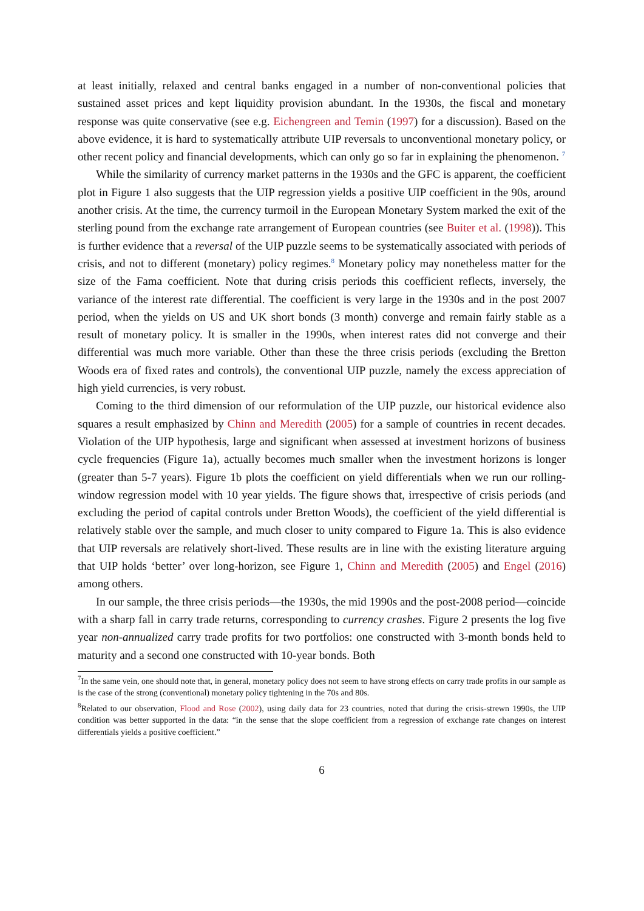at least initially, relaxed and central banks engaged in a number of non-conventional policies that sustained asset prices and kept liquidity provision abundant. In the 1930s, the fiscal and monetary response was quite conservative (see e.g. Eichengreen and Temin (1997) for a discussion). Based on the above evidence, it is hard to systematically attribute UIP reversals to unconventional monetary policy, or other recent policy and financial developments, which can only go so far in explaining the phenomenon. <sup>7</sup>
While the similarity of currency market patterns in the 1930s and the GFC is apparent, the coefficient plot in Figure 1 also suggests that the UIP regression yields a positive UIP coefficient in the 90s, around another crisis. At the time, the currency turmoil in the European Monetary System marked the exit of the sterling pound from the exchange rate arrangement of European countries (see Buiter et al. (1998)). This is further evidence that a reversal of the UIP puzzle seems to be systematically associated with periods of crisis, and not to different (monetary) policy regimes.<sup>8</sup> Monetary policy may nonetheless matter for the size of the Fama coefficient. Note that during crisis periods this coefficient reflects, inversely, the variance of the interest rate differential. The coefficient is very large in the 1930s and in the post 2007 period, when the yields on US and UK short bonds (3 month) converge and remain fairly stable as a result of monetary policy. It is smaller in the 1990s, when interest rates did not converge and their differential was much more variable. Other than these the three crisis periods (excluding the Bretton Woods era of fixed rates and controls), the conventional UIP puzzle, namely the excess appreciation of high yield currencies, is very robust.
Coming to the third dimension of our reformulation of the UIP puzzle, our historical evidence also squares a result emphasized by Chinn and Meredith (2005) for a sample of countries in recent decades. Violation of the UIP hypothesis, large and significant when assessed at investment horizons of business cycle frequencies (Figure 1a), actually becomes much smaller when the investment horizons is longer (greater than 5-7 years). Figure 1b plots the coefficient on yield differentials when we run our rolling-window regression model with 10 year yields. The figure shows that, irrespective of crisis periods (and excluding the period of capital controls under Bretton Woods), the coefficient of the yield differential is relatively stable over the sample, and much closer to unity compared to Figure 1a. This is also evidence that UIP reversals are relatively short-lived. These results are in line with the existing literature arguing that UIP holds ‘better’ over long-horizon, see Figure 1, Chinn and Meredith (2005) and Engel (2016) among others.
In our sample, the three crisis periods—the 1930s, the mid 1990s and the post-2008 period—coincide with a sharp fall in carry trade returns, corresponding to currency crashes. Figure 2 presents the log five year non-annualized carry trade profits for two portfolios: one constructed with 3-month bonds held to maturity and a second one constructed with 10-year bonds. Both
<sup>7</sup> In the same vein, one should note that, in general, monetary policy does not seem to have strong effects on carry trade profits in our sample as is the case of the strong (conventional) monetary policy tightening in the 70s and 80s.
<sup>8</sup> Related to our observation, Flood and Rose (2002), using daily data for 23 countries, noted that during the crisis-strewn 1990s, the UIP condition was better supported in the data: “in the sense that the slope coefficient from a regression of exchange rate changes on interest differentials yields a positive coefficient.”
6